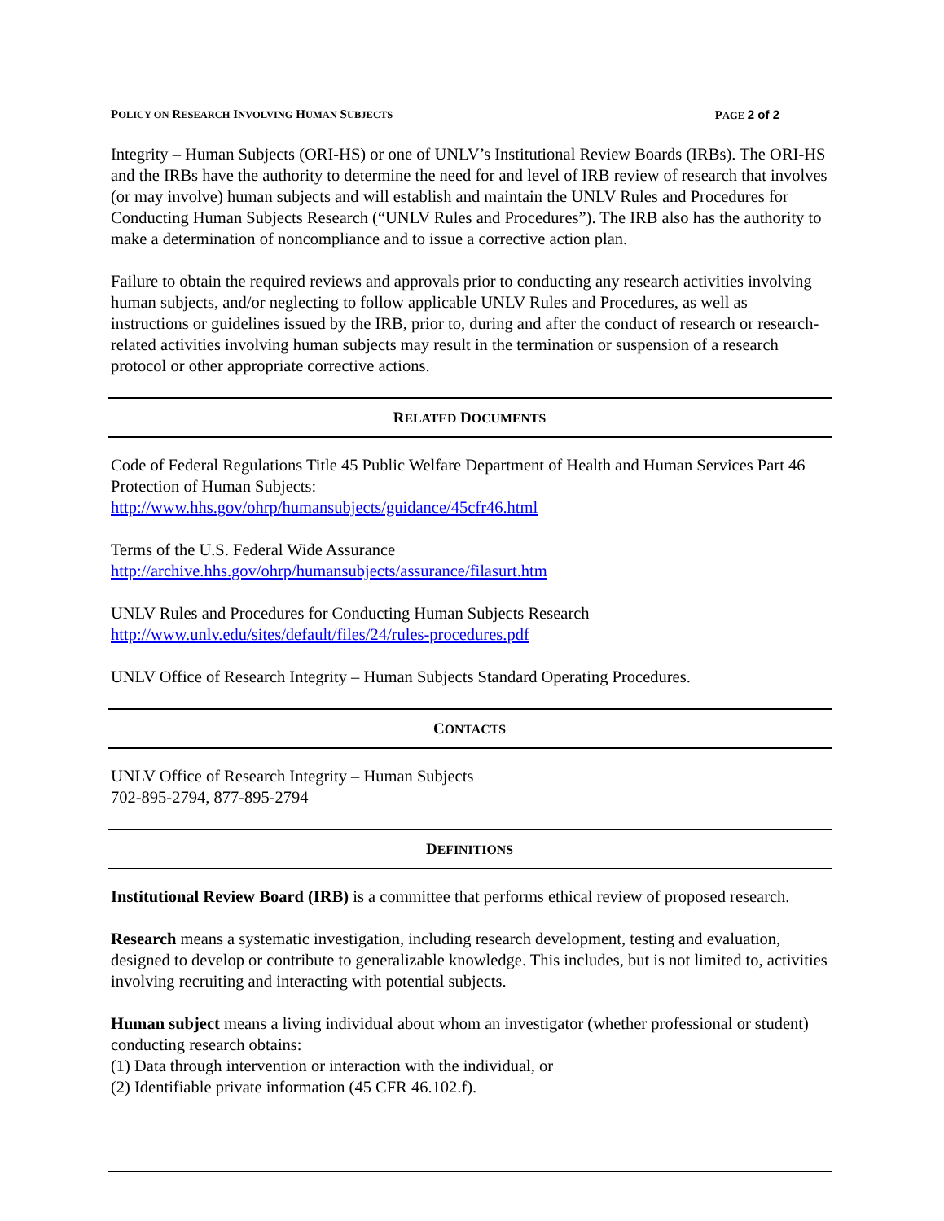POLICY ON RESEARCH INVOLVING HUMAN SUBJECTS PAGE 2 of 2
Integrity – Human Subjects (ORI-HS) or one of UNLV’s Institutional Review Boards (IRBs). The ORI-HS and the IRBs have the authority to determine the need for and level of IRB review of research that involves (or may involve) human subjects and will establish and maintain the UNLV Rules and Procedures for Conducting Human Subjects Research (“UNLV Rules and Procedures”). The IRB also has the authority to make a determination of noncompliance and to issue a corrective action plan.
Failure to obtain the required reviews and approvals prior to conducting any research activities involving human subjects, and/or neglecting to follow applicable UNLV Rules and Procedures, as well as instructions or guidelines issued by the IRB, prior to, during and after the conduct of research or research-related activities involving human subjects may result in the termination or suspension of a research protocol or other appropriate corrective actions.
RELATED DOCUMENTS
Code of Federal Regulations Title 45 Public Welfare Department of Health and Human Services Part 46 Protection of Human Subjects:
http://www.hhs.gov/ohrp/humansubjects/guidance/45cfr46.html
Terms of the U.S. Federal Wide Assurance
http://archive.hhs.gov/ohrp/humansubjects/assurance/filasurt.htm
UNLV Rules and Procedures for Conducting Human Subjects Research
http://www.unlv.edu/sites/default/files/24/rules-procedures.pdf
UNLV Office of Research Integrity – Human Subjects Standard Operating Procedures.
CONTACTS
UNLV Office of Research Integrity – Human Subjects
702-895-2794, 877-895-2794
DEFINITIONS
Institutional Review Board (IRB) is a committee that performs ethical review of proposed research.
Research means a systematic investigation, including research development, testing and evaluation, designed to develop or contribute to generalizable knowledge. This includes, but is not limited to, activities involving recruiting and interacting with potential subjects.
Human subject means a living individual about whom an investigator (whether professional or student) conducting research obtains:
(1) Data through intervention or interaction with the individual, or
(2) Identifiable private information (45 CFR 46.102.f).